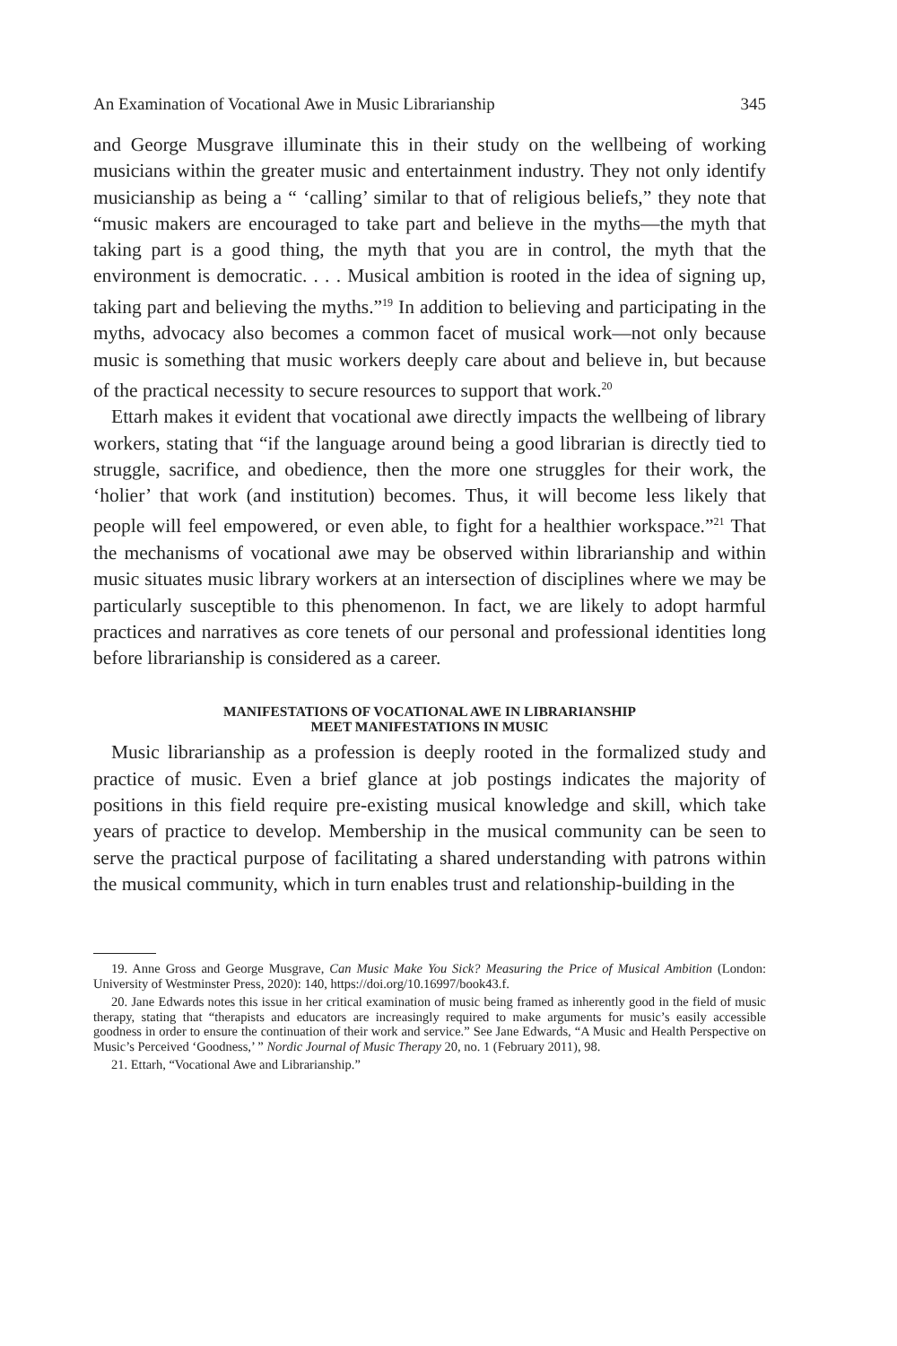An Examination of Vocational Awe in Music Librarianship 345
and George Musgrave illuminate this in their study on the wellbeing of working musicians within the greater music and entertainment industry. They not only identify musicianship as being a “ ‘calling’ similar to that of religious beliefs,” they note that “music makers are encouraged to take part and believe in the myths—the myth that taking part is a good thing, the myth that you are in control, the myth that the environment is democratic. . . . Musical ambition is rooted in the idea of signing up, taking part and believing the myths.”<sup>19</sup> In addition to believing and participating in the myths, advocacy also becomes a common facet of musical work—not only because music is something that music workers deeply care about and believe in, but because of the practical necessity to secure resources to support that work.<sup>20</sup>
Ettarh makes it evident that vocational awe directly impacts the wellbeing of library workers, stating that “if the language around being a good librarian is directly tied to struggle, sacrifice, and obedience, then the more one struggles for their work, the ‘holier’ that work (and institution) becomes. Thus, it will become less likely that people will feel empowered, or even able, to fight for a healthier workspace.”<sup>21</sup> That the mechanisms of vocational awe may be observed within librarianship and within music situates music library workers at an intersection of disciplines where we may be particularly susceptible to this phenomenon. In fact, we are likely to adopt harmful practices and narratives as core tenets of our personal and professional identities long before librarianship is considered as a career.
MANIFESTATIONS OF VOCATIONAL AWE IN LIBRARIANSHIP
MEET MANIFESTATIONS IN MUSIC
Music librarianship as a profession is deeply rooted in the formalized study and practice of music. Even a brief glance at job postings indicates the majority of positions in this field require pre-existing musical knowledge and skill, which take years of practice to develop. Membership in the musical community can be seen to serve the practical purpose of facilitating a shared understanding with patrons within the musical community, which in turn enables trust and relationship-building in the
19. Anne Gross and George Musgrave, Can Music Make You Sick? Measuring the Price of Musical Ambition (London: University of Westminster Press, 2020): 140, https://doi.org/10.16997/book43.f.
20. Jane Edwards notes this issue in her critical examination of music being framed as inherently good in the field of music therapy, stating that “therapists and educators are increasingly required to make arguments for music’s easily accessible goodness in order to ensure the continuation of their work and service.” See Jane Edwards, “A Music and Health Perspective on Music’s Perceived ‘Goodness,’ ” Nordic Journal of Music Therapy 20, no. 1 (February 2011), 98.
21. Ettarh, “Vocational Awe and Librarianship.”